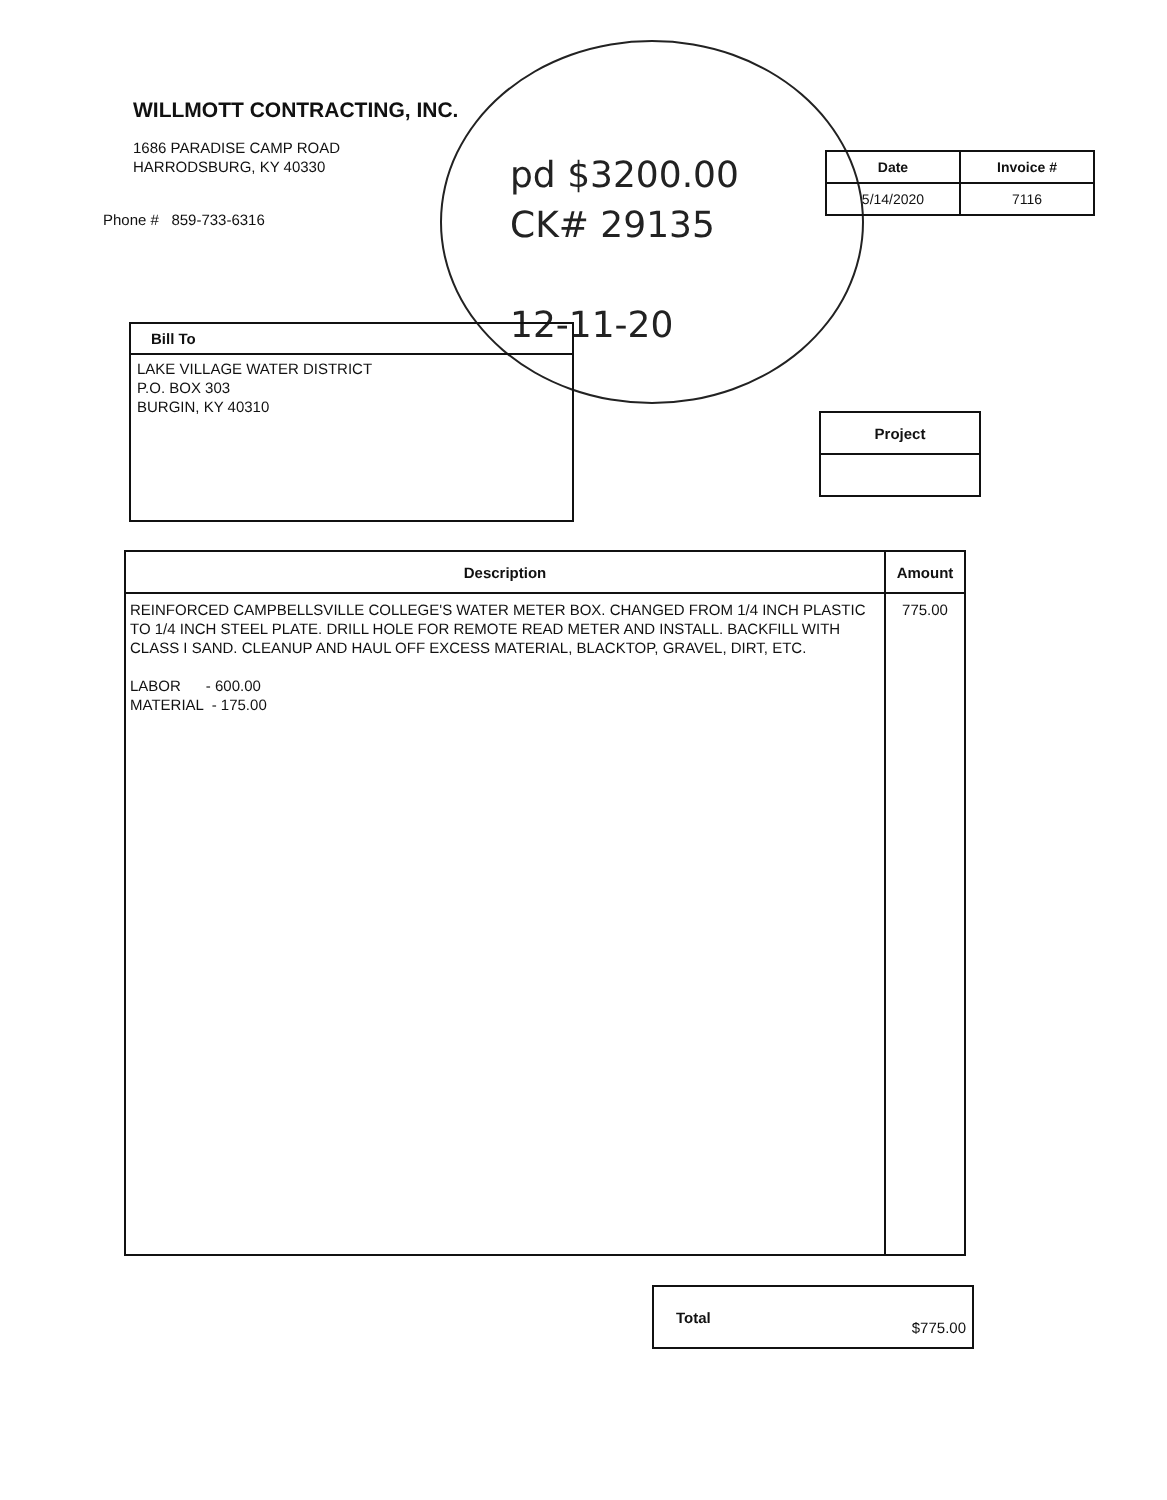WILLMOTT CONTRACTING, INC.
1686 PARADISE CAMP ROAD
HARRODSBURG, KY 40330
Phone # 859-733-6316
pd $3200.00
CK# 29135
12-11-20
| Date | Invoice # |
| --- | --- |
| 5/14/2020 | 7116 |
Bill To
LAKE VILLAGE WATER DISTRICT
P.O. BOX 303
BURGIN, KY 40310
| Project |
| Description | Amount |
| --- | --- |
| REINFORCED CAMPBELLSVILLE COLLEGE'S WATER METER BOX. CHANGED FROM 1/4 INCH PLASTIC TO 1/4 INCH STEEL PLATE. DRILL HOLE FOR REMOTE READ METER AND INSTALL. BACKFILL WITH CLASS I SAND. CLEANUP AND HAUL OFF EXCESS MATERIAL, BLACKTOP, GRAVEL, DIRT, ETC. LABOR - 600.00 MATERIAL - 175.00 | 775.00 |
Total
$775.00